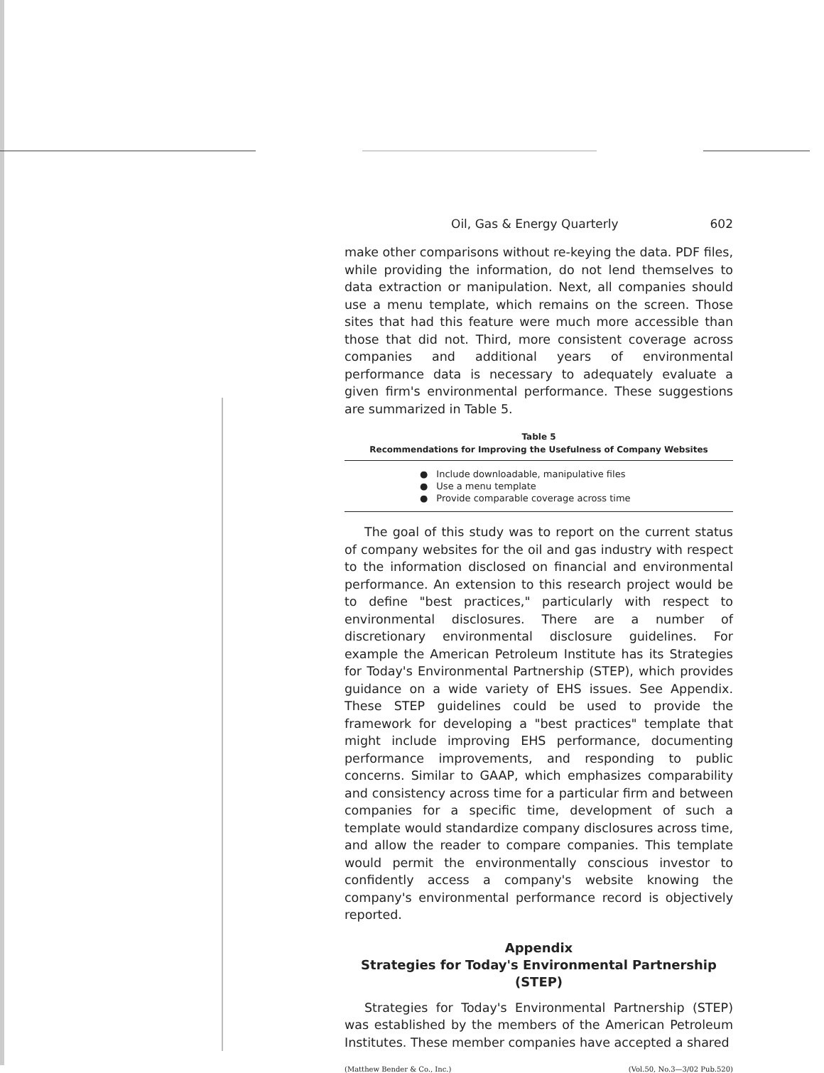Oil, Gas & Energy Quarterly 602
make other comparisons without re-keying the data. PDF files, while providing the information, do not lend themselves to data extraction or manipulation. Next, all companies should use a menu template, which remains on the screen. Those sites that had this feature were much more accessible than those that did not. Third, more consistent coverage across companies and additional years of environmental performance data is necessary to adequately evaluate a given firm's environmental performance. These suggestions are summarized in Table 5.
Table 5
Recommendations for Improving the Usefulness of Company Websites
| ● | Include downloadable, manipulative files |
| ● | Use a menu template |
| ● | Provide comparable coverage across time |
The goal of this study was to report on the current status of company websites for the oil and gas industry with respect to the information disclosed on financial and environmental performance. An extension to this research project would be to define "best practices," particularly with respect to environmental disclosures. There are a number of discretionary environmental disclosure guidelines. For example the American Petroleum Institute has its Strategies for Today's Environmental Partnership (STEP), which provides guidance on a wide variety of EHS issues. See Appendix. These STEP guidelines could be used to provide the framework for developing a "best practices" template that might include improving EHS performance, documenting performance improvements, and responding to public concerns. Similar to GAAP, which emphasizes comparability and consistency across time for a particular firm and between companies for a specific time, development of such a template would standardize company disclosures across time, and allow the reader to compare companies. This template would permit the environmentally conscious investor to confidently access a company's website knowing the company's environmental performance record is objectively reported.
Appendix
Strategies for Today's Environmental Partnership (STEP)
Strategies for Today's Environmental Partnership (STEP) was established by the members of the American Petroleum Institutes. These member companies have accepted a shared
(Matthew Bender & Co., Inc.) (Vol.50, No.3—3/02 Pub.520)